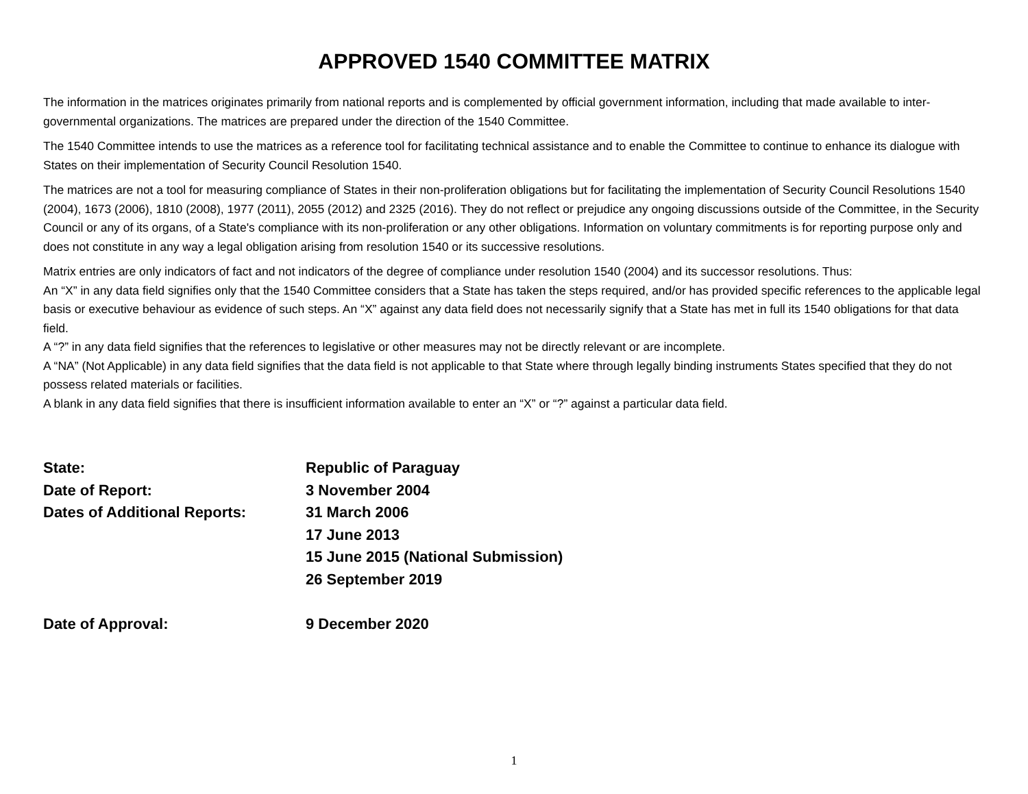APPROVED 1540 COMMITTEE MATRIX
The information in the matrices originates primarily from national reports and is complemented by official government information, including that made available to inter-governmental organizations. The matrices are prepared under the direction of the 1540 Committee.
The 1540 Committee intends to use the matrices as a reference tool for facilitating technical assistance and to enable the Committee to continue to enhance its dialogue with States on their implementation of Security Council Resolution 1540.
The matrices are not a tool for measuring compliance of States in their non-proliferation obligations but for facilitating the implementation of Security Council Resolutions 1540 (2004), 1673 (2006), 1810 (2008), 1977 (2011), 2055 (2012) and 2325 (2016). They do not reflect or prejudice any ongoing discussions outside of the Committee, in the Security Council or any of its organs, of a State's compliance with its non-proliferation or any other obligations. Information on voluntary commitments is for reporting purpose only and does not constitute in any way a legal obligation arising from resolution 1540 or its successive resolutions.
Matrix entries are only indicators of fact and not indicators of the degree of compliance under resolution 1540 (2004) and its successor resolutions. Thus:
An “X” in any data field signifies only that the 1540 Committee considers that a State has taken the steps required, and/or has provided specific references to the applicable legal basis or executive behaviour as evidence of such steps. An “X” against any data field does not necessarily signify that a State has met in full its 1540 obligations for that data field.
A “?” in any data field signifies that the references to legislative or other measures may not be directly relevant or are incomplete.
A “NA” (Not Applicable) in any data field signifies that the data field is not applicable to that State where through legally binding instruments States specified that they do not possess related materials or facilities.
A blank in any data field signifies that there is insufficient information available to enter an “X” or “?” against a particular data field.
State: Republic of Paraguay
Date of Report: 3 November 2004
Dates of Additional Reports: 31 March 2006
17 June 2013
15 June 2015 (National Submission)
26 September 2019
Date of Approval: 9 December 2020
1